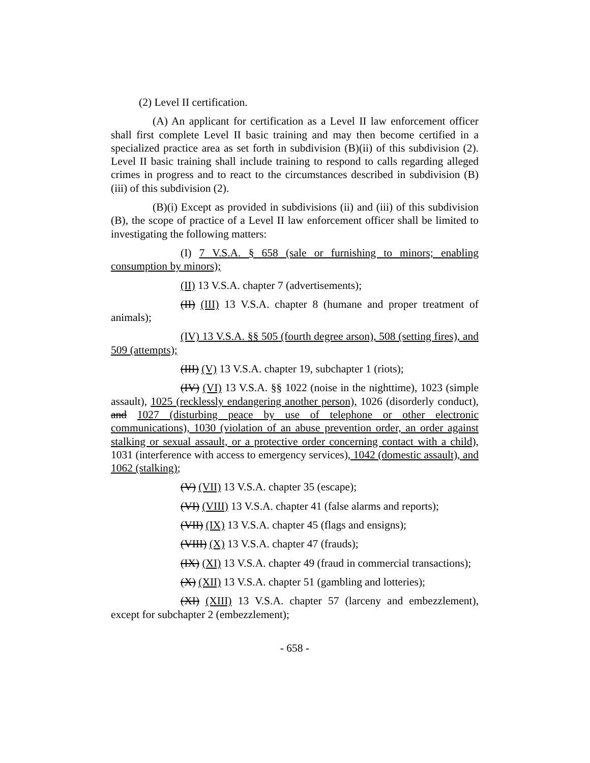(2) Level II certification.
(A) An applicant for certification as a Level II law enforcement officer shall first complete Level II basic training and may then become certified in a specialized practice area as set forth in subdivision (B)(ii) of this subdivision (2). Level II basic training shall include training to respond to calls regarding alleged crimes in progress and to react to the circumstances described in subdivision (B)(iii) of this subdivision (2).
(B)(i) Except as provided in subdivisions (ii) and (iii) of this subdivision (B), the scope of practice of a Level II law enforcement officer shall be limited to investigating the following matters:
(I) 7 V.S.A. § 658 (sale or furnishing to minors; enabling consumption by minors);
(II) 13 V.S.A. chapter 7 (advertisements);
(II) (III) 13 V.S.A. chapter 8 (humane and proper treatment of animals);
(IV) 13 V.S.A. §§ 505 (fourth degree arson), 508 (setting fires), and 509 (attempts);
(III) (V) 13 V.S.A. chapter 19, subchapter 1 (riots);
(IV) (VI) 13 V.S.A. §§ 1022 (noise in the nighttime), 1023 (simple assault), 1025 (recklessly endangering another person), 1026 (disorderly conduct), and 1027 (disturbing peace by use of telephone or other electronic communications), 1030 (violation of an abuse prevention order, an order against stalking or sexual assault, or a protective order concerning contact with a child), 1031 (interference with access to emergency services), 1042 (domestic assault), and 1062 (stalking);
(V) (VII) 13 V.S.A. chapter 35 (escape);
(VI) (VIII) 13 V.S.A. chapter 41 (false alarms and reports);
(VII) (IX) 13 V.S.A. chapter 45 (flags and ensigns);
(VIII) (X) 13 V.S.A. chapter 47 (frauds);
(IX) (XI) 13 V.S.A. chapter 49 (fraud in commercial transactions);
(X) (XII) 13 V.S.A. chapter 51 (gambling and lotteries);
(XI) (XIII) 13 V.S.A. chapter 57 (larceny and embezzlement), except for subchapter 2 (embezzlement);
- 658 -